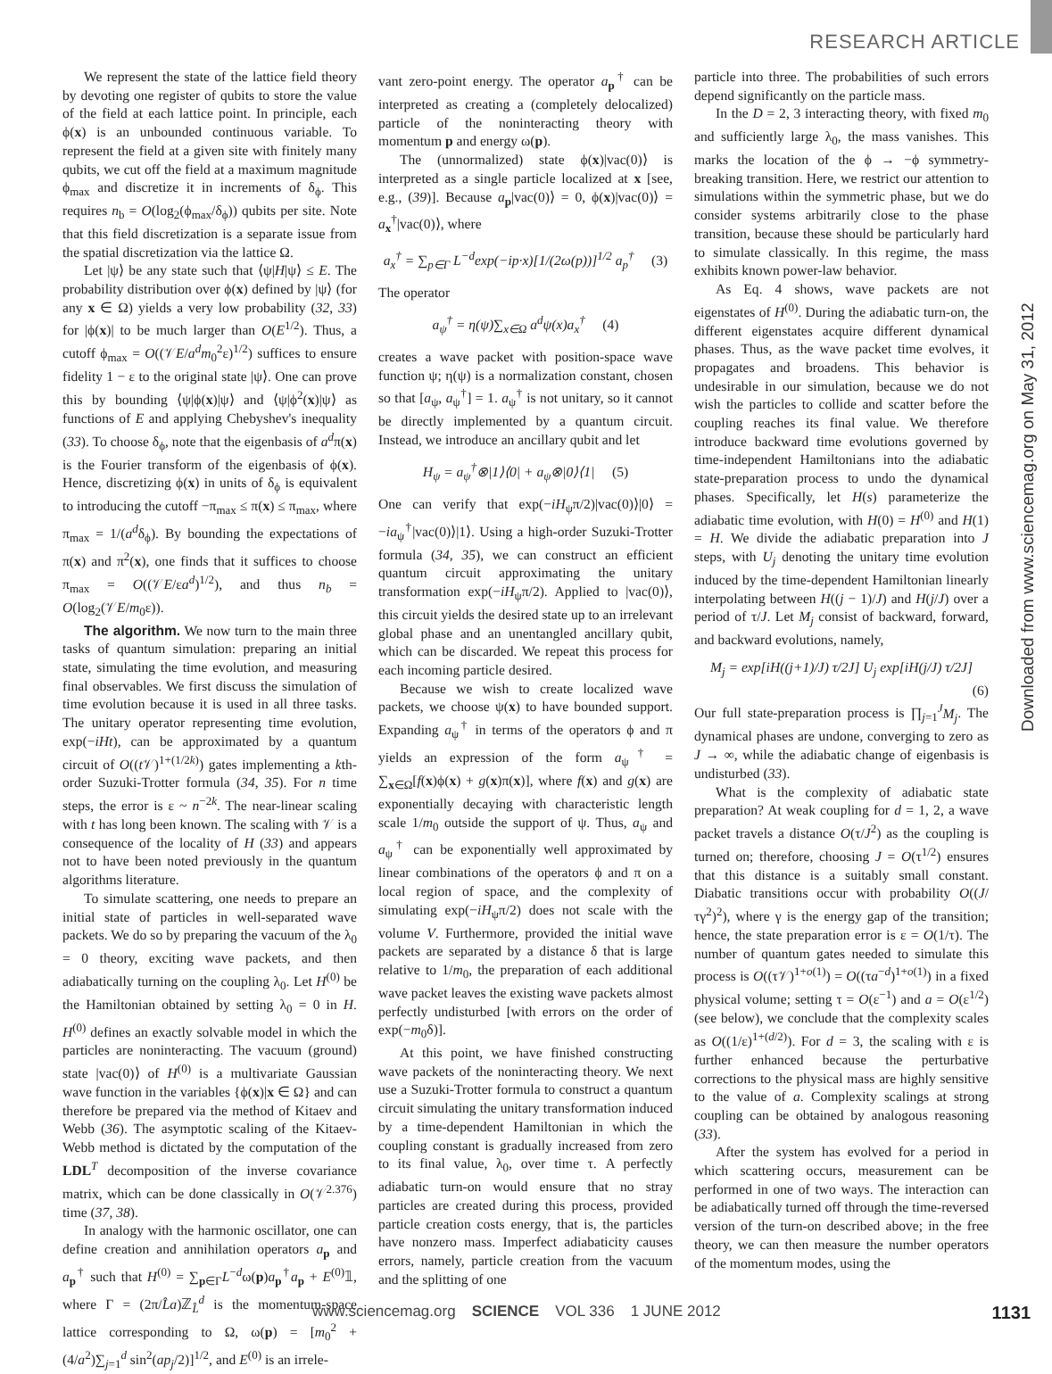RESEARCH ARTICLE
Downloaded from www.sciencemag.org on May 31, 2012
We represent the state of the lattice field theory by devoting one register of qubits to store the value of the field at each lattice point. In principle, each ϕ(x) is an unbounded continuous variable. To represent the field at a given site with finitely many qubits, we cut off the field at a maximum magnitude ϕ<sub>max</sub> and discretize it in increments of δ<sub>ϕ</sub>. This requires n<sub>b</sub> = O(log<sub>2</sub>(ϕ<sub>max</sub>/δ<sub>ϕ</sub>)) qubits per site. Note that this field discretization is a separate issue from the spatial discretization via the lattice Ω.
Let |ψ⟩ be any state such that ⟨ψ|H|ψ⟩ ≤ E. The probability distribution over ϕ(x) defined by |ψ⟩ (for any x ∈ Ω) yields a very low probability (32, 33) for |ϕ(x)| to be much larger than O(E<sup>1/2</sup>). Thus, a cutoff ϕ<sub>max</sub> = O((𝒱E/a<sup>d</sup>m<sub>0</sub><sup>2</sup>ε)<sup>1/2</sup>) suffices to ensure fidelity 1 − ε to the original state |ψ⟩. One can prove this by bounding ⟨ψ|ϕ(x)|ψ⟩ and ⟨ψ|ϕ<sup>2</sup>(x)|ψ⟩ as functions of E and applying Chebyshev's inequality (33). To choose δ<sub>ϕ</sub>, note that the eigenbasis of a<sup>d</sup>π(x) is the Fourier transform of the eigenbasis of ϕ(x). Hence, discretizing ϕ(x) in units of δ<sub>ϕ</sub> is equivalent to introducing the cutoff −π<sub>max</sub> ≤ π(x) ≤ π<sub>max</sub>, where π<sub>max</sub> = 1/(a<sup>d</sup>δ<sub>ϕ</sub>). By bounding the expectations of π(x) and π<sup>2</sup>(x), one finds that it suffices to choose π<sub>max</sub> = O((𝒱E/εa<sup>d</sup>)<sup>1/2</sup>), and thus n<sub>b</sub> = O(log<sub>2</sub>(𝒱E/m<sub>0</sub>ε)).
The algorithm. We now turn to the main three tasks of quantum simulation: preparing an initial state, simulating the time evolution, and measuring final observables. We first discuss the simulation of time evolution because it is used in all three tasks. The unitary operator representing time evolution, exp(−iHt), can be approximated by a quantum circuit of O((t 𝒱)<sup>1+(1/2k)</sup>) gates implementing a kth-order Suzuki-Trotter formula (34, 35). For n time steps, the error is ε ~ n<sup>−2k</sup>. The near-linear scaling with t has long been known. The scaling with 𝒱 is a consequence of the locality of H (33) and appears not to have been noted previously in the quantum algorithms literature.
To simulate scattering, one needs to prepare an initial state of particles in well-separated wave packets. We do so by preparing the vacuum of the λ<sub>0</sub> = 0 theory, exciting wave packets, and then adiabatically turning on the coupling λ<sub>0</sub>. Let H<sup>(0)</sup> be the Hamiltonian obtained by setting λ<sub>0</sub> = 0 in H. H<sup>(0)</sup> defines an exactly solvable model in which the particles are noninteracting. The vacuum (ground) state |vac(0)⟩ of H<sup>(0)</sup> is a multivariate Gaussian wave function in the variables {ϕ(x)|x ∈ Ω} and can therefore be prepared via the method of Kitaev and Webb (36). The asymptotic scaling of the Kitaev-Webb method is dictated by the computation of the LDL<sup>T</sup> decomposition of the inverse covariance matrix, which can be done classically in O(𝒱<sup>2.376</sup>) time (37, 38).
In analogy with the harmonic oscillator, one can define creation and annihilation operators a<sub>p</sub> and a<sub>p</sub><sup>†</sup> such that H<sup>(0)</sup> = ∑<sub>p∈Γ</sub>L<sup>−d</sup>ω(p)a<sub>p</sub><sup>†</sup>a<sub>p</sub> + E<sup>(0)</sup>𝟙, where Γ = (2π/L̂a)ℤ<sub>L̂</sub><sup>d</sup> is the momentum-space lattice corresponding to Ω, ω(p) = [m<sub>0</sub><sup>2</sup> + (4/a<sup>2</sup>)∑<sub>j=1</sub><sup>d</sup> sin<sup>2</sup>(ap<sub>j</sub>/2)]<sup>1/2</sup>, and E<sup>(0)</sup> is an irrele-
vant zero-point energy. The operator a<sub>p</sub><sup>†</sup> can be interpreted as creating a (completely delocalized) particle of the noninteracting theory with momentum p and energy ω(p).
The (unnormalized) state ϕ(x)|vac(0)⟩ is interpreted as a single particle localized at x [see, e.g., (39)]. Because a<sub>p</sub>|vac(0)⟩ = 0, ϕ(x)|vac(0)⟩ = a<sub>x</sub><sup>†</sup>|vac(0)⟩, where
a<sub>x</sub><sup>†</sup> = ∑<sub>p∈Γ</sub> L<sup>−d</sup>exp(−ip·x)[1/(2ω(p))]<sup>1/2</sup> a<sub>p</sub><sup>†</sup> (3)
The operator
a<sub>ψ</sub><sup>†</sup> = η(ψ)∑<sub>x∈Ω</sub> a<sup>d</sup>ψ(x)a<sub>x</sub><sup>†</sup> (4)
creates a wave packet with position-space wave function ψ; η(ψ) is a normalization constant, chosen so that [a<sub>ψ</sub>, a<sub>ψ</sub><sup>†</sup>] = 1. a<sub>ψ</sub><sup>†</sup> is not unitary, so it cannot be directly implemented by a quantum circuit. Instead, we introduce an ancillary qubit and let
H<sub>ψ</sub> = a<sub>ψ</sub><sup>†</sup>⊗|1⟩⟨0| + a<sub>ψ</sub>⊗|0⟩⟨1| (5)
One can verify that exp(−iH<sub>ψ</sub>π/2)|vac(0)⟩|0⟩ = −ia<sub>ψ</sub><sup>†</sup>|vac(0)⟩|1⟩. Using a high-order Suzuki-Trotter formula (34, 35), we can construct an efficient quantum circuit approximating the unitary transformation exp(−iH<sub>ψ</sub>π/2). Applied to |vac(0)⟩, this circuit yields the desired state up to an irrelevant global phase and an unentangled ancillary qubit, which can be discarded. We repeat this process for each incoming particle desired.
Because we wish to create localized wave packets, we choose ψ(x) to have bounded support. Expanding a<sub>ψ</sub><sup>†</sup> in terms of the operators ϕ and π yields an expression of the form a<sub>ψ</sub><sup>†</sup> = ∑<sub>x∈Ω</sub>[f(x)ϕ(x) + g(x)π(x)], where f(x) and g(x) are exponentially decaying with characteristic length scale 1/m<sub>0</sub> outside the support of ψ. Thus, a<sub>ψ</sub> and a<sub>ψ</sub><sup>†</sup> can be exponentially well approximated by linear combinations of the operators ϕ and π on a local region of space, and the complexity of simulating exp(−iH<sub>ψ</sub>π/2) does not scale with the volume V. Furthermore, provided the initial wave packets are separated by a distance δ that is large relative to 1/m<sub>0</sub>, the preparation of each additional wave packet leaves the existing wave packets almost perfectly undisturbed [with errors on the order of exp(−m<sub>0</sub>δ)].
At this point, we have finished constructing wave packets of the noninteracting theory. We next use a Suzuki-Trotter formula to construct a quantum circuit simulating the unitary transformation induced by a time-dependent Hamiltonian in which the coupling constant is gradually increased from zero to its final value, λ<sub>0</sub>, over time τ. A perfectly adiabatic turn-on would ensure that no stray particles are created during this process, provided particle creation costs energy, that is, the particles have nonzero mass. Imperfect adiabaticity causes errors, namely, particle creation from the vacuum and the splitting of one
particle into three. The probabilities of such errors depend significantly on the particle mass.
In the D = 2, 3 interacting theory, with fixed m<sub>0</sub> and sufficiently large λ<sub>0</sub>, the mass vanishes. This marks the location of the ϕ → −ϕ symmetry-breaking transition. Here, we restrict our attention to simulations within the symmetric phase, but we do consider systems arbitrarily close to the phase transition, because these should be particularly hard to simulate classically. In this regime, the mass exhibits known power-law behavior.
As Eq. 4 shows, wave packets are not eigenstates of H<sup>(0)</sup>. During the adiabatic turn-on, the different eigenstates acquire different dynamical phases. Thus, as the wave packet time evolves, it propagates and broadens. This behavior is undesirable in our simulation, because we do not wish the particles to collide and scatter before the coupling reaches its final value. We therefore introduce backward time evolutions governed by time-independent Hamiltonians into the adiabatic state-preparation process to undo the dynamical phases. Specifically, let H(s) parameterize the adiabatic time evolution, with H(0) = H<sup>(0)</sup> and H(1) = H. We divide the adiabatic preparation into J steps, with U<sub>j</sub> denoting the unitary time evolution induced by the time-dependent Hamiltonian linearly interpolating between H((j − 1)/J) and H(j/J) over a period of τ/J. Let M<sub>j</sub> consist of backward, forward, and backward evolutions, namely,
M<sub>j</sub> = exp[iH((j+1)/J) τ/2J] U<sub>j</sub> exp[iH(j/J) τ/2J]
(6)
Our full state-preparation process is ∏<sub>j=1</sub><sup>J</sup>M<sub>j</sub>. The dynamical phases are undone, converging to zero as J → ∞, while the adiabatic change of eigenbasis is undisturbed (33).
What is the complexity of adiabatic state preparation? At weak coupling for d = 1, 2, a wave packet travels a distance O(τ/J<sup>2</sup>) as the coupling is turned on; therefore, choosing J = O(τ<sup>1/2</sup>) ensures that this distance is a suitably small constant. Diabatic transitions occur with probability O((J/τγ<sup>2</sup>)<sup>2</sup>), where γ is the energy gap of the transition; hence, the state preparation error is ε = O(1/τ). The number of quantum gates needed to simulate this process is O((τ𝒱)<sup>1+o(1)</sup>) = O((τa<sup>−d</sup>)<sup>1+o(1)</sup>) in a fixed physical volume; setting τ = O(ε<sup>−1</sup>) and a = O(ε<sup>1/2</sup>) (see below), we conclude that the complexity scales as O((1/ε)<sup>1+(d/2)</sup>). For d = 3, the scaling with ε is further enhanced because the perturbative corrections to the physical mass are highly sensitive to the value of a. Complexity scalings at strong coupling can be obtained by analogous reasoning (33).
After the system has evolved for a period in which scattering occurs, measurement can be performed in one of two ways. The interaction can be adiabatically turned off through the time-reversed version of the turn-on described above; in the free theory, we can then measure the number operators of the momentum modes, using the
www.sciencemag.org SCIENCE VOL 336 1 JUNE 2012 1131